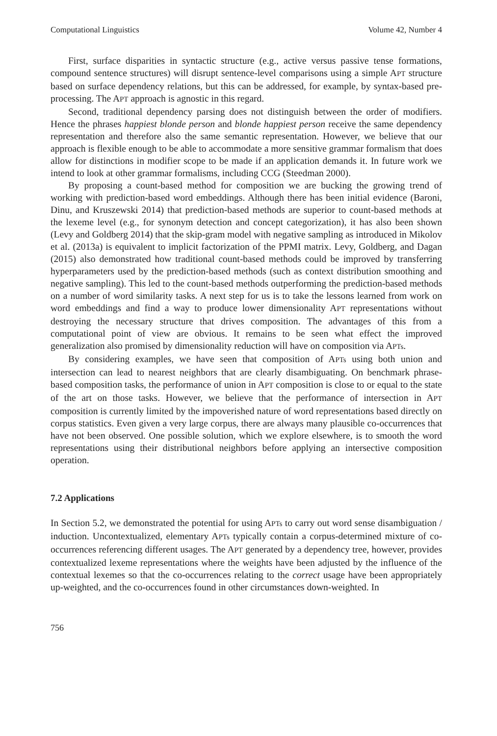Computational Linguistics Volume 42, Number 4
First, surface disparities in syntactic structure (e.g., active versus passive tense formations, compound sentence structures) will disrupt sentence-level comparisons using a simple APT structure based on surface dependency relations, but this can be addressed, for example, by syntax-based pre-processing. The APT approach is agnostic in this regard.
Second, traditional dependency parsing does not distinguish between the order of modifiers. Hence the phrases happiest blonde person and blonde happiest person receive the same dependency representation and therefore also the same semantic representation. However, we believe that our approach is flexible enough to be able to accommodate a more sensitive grammar formalism that does allow for distinctions in modifier scope to be made if an application demands it. In future work we intend to look at other grammar formalisms, including CCG (Steedman 2000).
By proposing a count-based method for composition we are bucking the growing trend of working with prediction-based word embeddings. Although there has been initial evidence (Baroni, Dinu, and Kruszewski 2014) that prediction-based methods are superior to count-based methods at the lexeme level (e.g., for synonym detection and concept categorization), it has also been shown (Levy and Goldberg 2014) that the skip-gram model with negative sampling as introduced in Mikolov et al. (2013a) is equivalent to implicit factorization of the PPMI matrix. Levy, Goldberg, and Dagan (2015) also demonstrated how traditional count-based methods could be improved by transferring hyperparameters used by the prediction-based methods (such as context distribution smoothing and negative sampling). This led to the count-based methods outperforming the prediction-based methods on a number of word similarity tasks. A next step for us is to take the lessons learned from work on word embeddings and find a way to produce lower dimensionality APT representations without destroying the necessary structure that drives composition. The advantages of this from a computational point of view are obvious. It remains to be seen what effect the improved generalization also promised by dimensionality reduction will have on composition via APTs.
By considering examples, we have seen that composition of APTs using both union and intersection can lead to nearest neighbors that are clearly disambiguating. On benchmark phrase-based composition tasks, the performance of union in APT composition is close to or equal to the state of the art on those tasks. However, we believe that the performance of intersection in APT composition is currently limited by the impoverished nature of word representations based directly on corpus statistics. Even given a very large corpus, there are always many plausible co-occurrences that have not been observed. One possible solution, which we explore elsewhere, is to smooth the word representations using their distributional neighbors before applying an intersective composition operation.
7.2 Applications
In Section 5.2, we demonstrated the potential for using APTs to carry out word sense disambiguation / induction. Uncontextualized, elementary APTs typically contain a corpus-determined mixture of co-occurrences referencing different usages. The APT generated by a dependency tree, however, provides contextualized lexeme representations where the weights have been adjusted by the influence of the contextual lexemes so that the co-occurrences relating to the correct usage have been appropriately up-weighted, and the co-occurrences found in other circumstances down-weighted. In
756